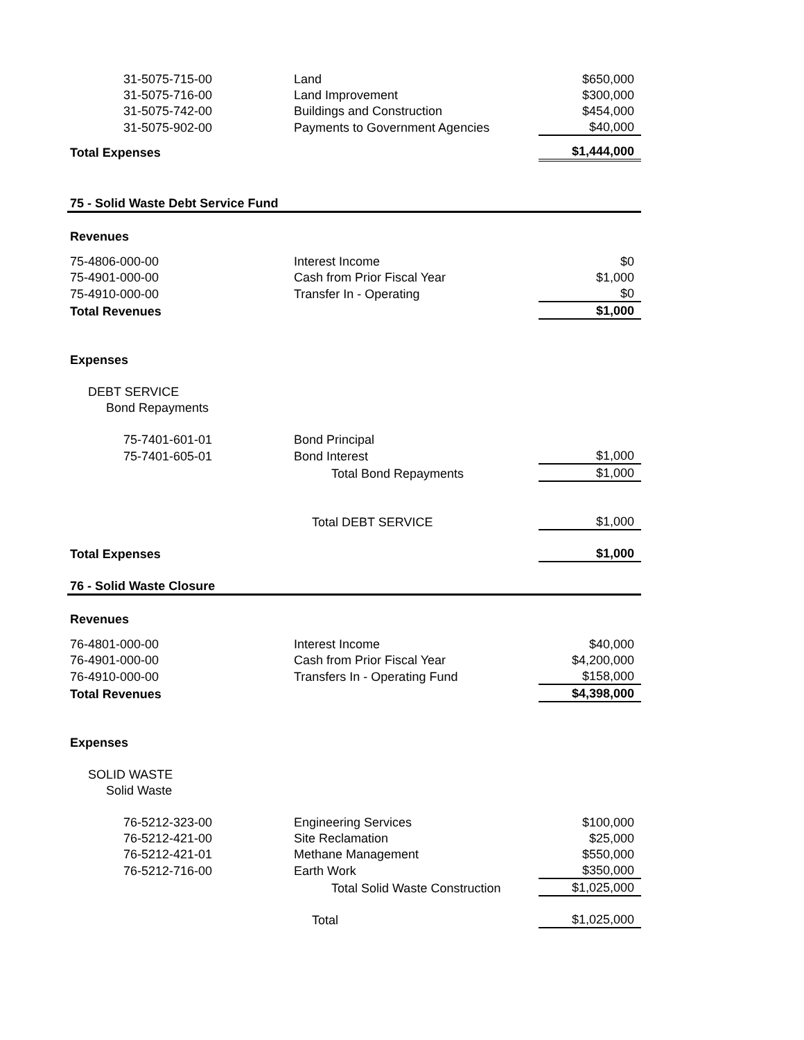| 31-5075-715-00 | Land | $650,000 |
| 31-5075-716-00 | Land Improvement | $300,000 |
| 31-5075-742-00 | Buildings and Construction | $454,000 |
| 31-5075-902-00 | Payments to Government Agencies | $40,000 |
| Total Expenses | | $1,444,000 |
| 75 - Solid Waste Debt Service Fund | | |
| Revenues | | |
| 75-4806-000-00 | Interest Income | $0 |
| 75-4901-000-00 | Cash from Prior Fiscal Year | $1,000 |
| 75-4910-000-00 | Transfer In - Operating | $0 |
| Total Revenues | | $1,000 |
| Expenses | | |
| DEBT SERVICE | | |
| Bond Repayments | | |
| 75-7401-601-01 | Bond Principal | |
| 75-7401-605-01 | Bond Interest | $1,000 |
| | Total Bond Repayments | $1,000 |
| | Total DEBT SERVICE | $1,000 |
| Total Expenses | | $1,000 |
| 76 - Solid Waste Closure | | |
| Revenues | | |
| 76-4801-000-00 | Interest Income | $40,000 |
| 76-4901-000-00 | Cash from Prior Fiscal Year | $4,200,000 |
| 76-4910-000-00 | Transfers In - Operating Fund | $158,000 |
| Total Revenues | | $4,398,000 |
| Expenses | | |
| SOLID WASTE | | |
| Solid Waste | | |
| 76-5212-323-00 | Engineering Services | $100,000 |
| 76-5212-421-00 | Site Reclamation | $25,000 |
| 76-5212-421-01 | Methane Management | $550,000 |
| 76-5212-716-00 | Earth Work | $350,000 |
| | Total Solid Waste Construction | $1,025,000 |
| | Total | $1,025,000 |